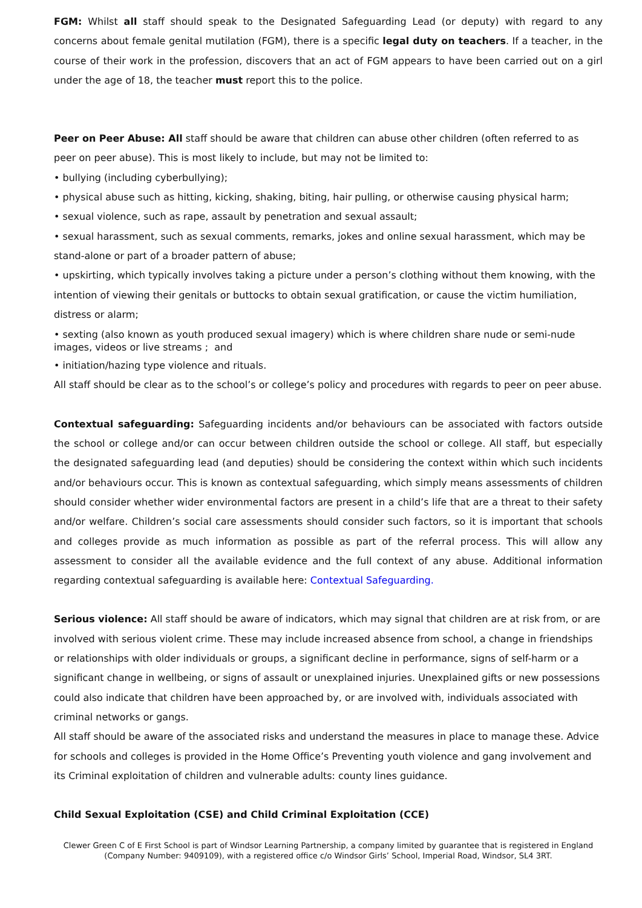FGM: Whilst all staff should speak to the Designated Safeguarding Lead (or deputy) with regard to any concerns about female genital mutilation (FGM), there is a specific legal duty on teachers. If a teacher, in the course of their work in the profession, discovers that an act of FGM appears to have been carried out on a girl under the age of 18, the teacher must report this to the police.
Peer on Peer Abuse: All staff should be aware that children can abuse other children (often referred to as peer on peer abuse). This is most likely to include, but may not be limited to:
• bullying (including cyberbullying);
• physical abuse such as hitting, kicking, shaking, biting, hair pulling, or otherwise causing physical harm;
• sexual violence, such as rape, assault by penetration and sexual assault;
• sexual harassment, such as sexual comments, remarks, jokes and online sexual harassment, which may be stand-alone or part of a broader pattern of abuse;
• upskirting, which typically involves taking a picture under a person’s clothing without them knowing, with the intention of viewing their genitals or buttocks to obtain sexual gratification, or cause the victim humiliation, distress or alarm;
• sexting (also known as youth produced sexual imagery) which is where children share nude or semi-nude images, videos or live streams ; and
• initiation/hazing type violence and rituals.
All staff should be clear as to the school’s or college’s policy and procedures with regards to peer on peer abuse.
Contextual safeguarding: Safeguarding incidents and/or behaviours can be associated with factors outside the school or college and/or can occur between children outside the school or college. All staff, but especially the designated safeguarding lead (and deputies) should be considering the context within which such incidents and/or behaviours occur. This is known as contextual safeguarding, which simply means assessments of children should consider whether wider environmental factors are present in a child’s life that are a threat to their safety and/or welfare. Children’s social care assessments should consider such factors, so it is important that schools and colleges provide as much information as possible as part of the referral process. This will allow any assessment to consider all the available evidence and the full context of any abuse. Additional information regarding contextual safeguarding is available here: Contextual Safeguarding.
Serious violence: All staff should be aware of indicators, which may signal that children are at risk from, or are involved with serious violent crime. These may include increased absence from school, a change in friendships or relationships with older individuals or groups, a significant decline in performance, signs of self-harm or a significant change in wellbeing, or signs of assault or unexplained injuries. Unexplained gifts or new possessions could also indicate that children have been approached by, or are involved with, individuals associated with criminal networks or gangs.
All staff should be aware of the associated risks and understand the measures in place to manage these. Advice for schools and colleges is provided in the Home Office’s Preventing youth violence and gang involvement and its Criminal exploitation of children and vulnerable adults: county lines guidance.
Child Sexual Exploitation (CSE) and Child Criminal Exploitation (CCE)
Clewer Green C of E First School is part of Windsor Learning Partnership, a company limited by guarantee that is registered in England (Company Number: 9409109), with a registered office c/o Windsor Girls’ School, Imperial Road, Windsor, SL4 3RT.